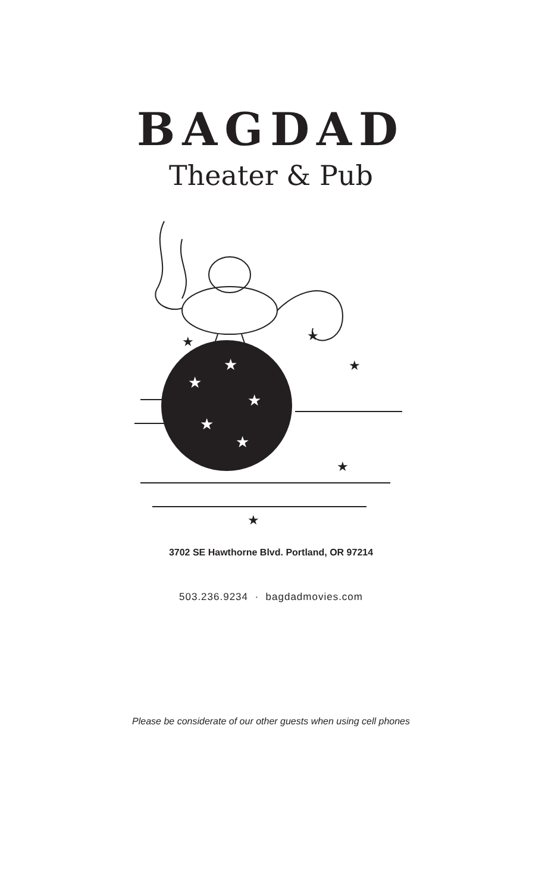BAGDAD
Theater & Pub
★
★
★
★
★
★
★
★
★
★
3702 SE Hawthorne Blvd. Portland, OR 97214
503.236.9234 · bagdadmovies.com
Please be considerate of our other guests when using cell phones